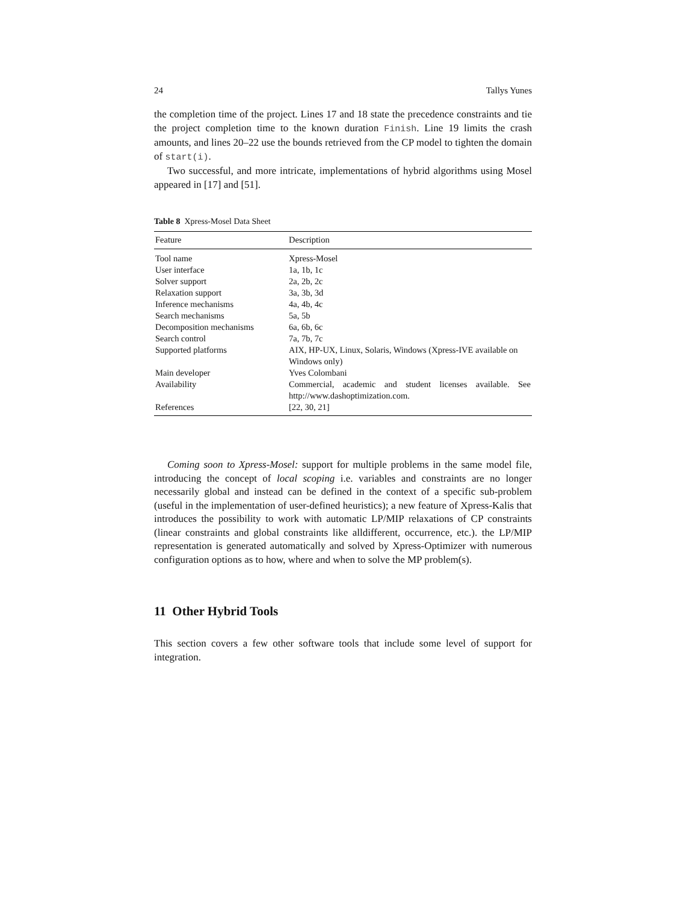24 Tallys Yunes
the completion time of the project. Lines 17 and 18 state the precedence constraints and tie the project completion time to the known duration Finish. Line 19 limits the crash amounts, and lines 20–22 use the bounds retrieved from the CP model to tighten the domain of start(i).
Two successful, and more intricate, implementations of hybrid algorithms using Mosel appeared in [17] and [51].
Table 8 Xpress-Mosel Data Sheet
| Feature | Description |
| --- | --- |
| Tool name | Xpress-Mosel |
| User interface | 1a, 1b, 1c |
| Solver support | 2a, 2b, 2c |
| Relaxation support | 3a, 3b, 3d |
| Inference mechanisms | 4a, 4b, 4c |
| Search mechanisms | 5a, 5b |
| Decomposition mechanisms | 6a, 6b, 6c |
| Search control | 7a, 7b, 7c |
| Supported platforms | AIX, HP-UX, Linux, Solaris, Windows (Xpress-IVE available on Windows only) |
| Main developer | Yves Colombani |
| Availability | Commercial, academic and student licenses available. See http://www.dashoptimization.com. |
| References | [22, 30, 21] |
Coming soon to Xpress-Mosel: support for multiple problems in the same model file, introducing the concept of local scoping i.e. variables and constraints are no longer necessarily global and instead can be defined in the context of a specific sub-problem (useful in the implementation of user-defined heuristics); a new feature of Xpress-Kalis that introduces the possibility to work with automatic LP/MIP relaxations of CP constraints (linear constraints and global constraints like alldifferent, occurrence, etc.). the LP/MIP representation is generated automatically and solved by Xpress-Optimizer with numerous configuration options as to how, where and when to solve the MP problem(s).
11 Other Hybrid Tools
This section covers a few other software tools that include some level of support for integration.